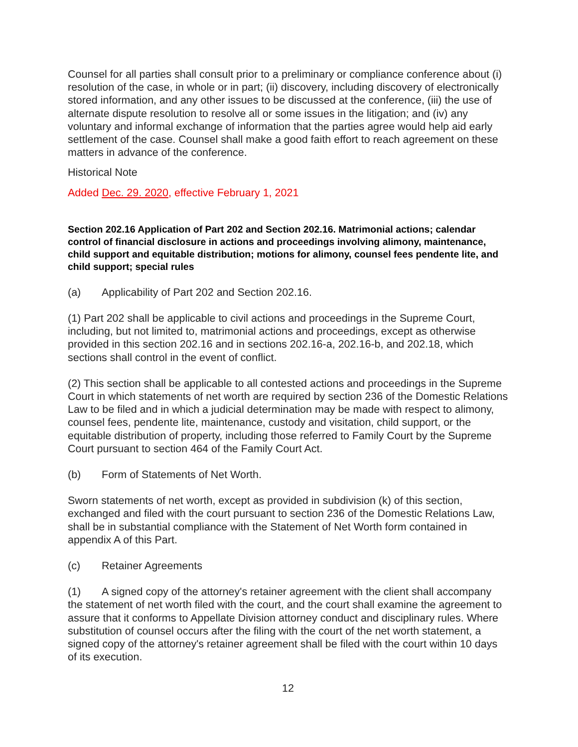Counsel for all parties shall consult prior to a preliminary or compliance conference about (i) resolution of the case, in whole or in part; (ii) discovery, including discovery of electronically stored information, and any other issues to be discussed at the conference, (iii) the use of alternate dispute resolution to resolve all or some issues in the litigation; and (iv) any voluntary and informal exchange of information that the parties agree would help aid early settlement of the case. Counsel shall make a good faith effort to reach agreement on these matters in advance of the conference.
Historical Note
Added Dec. 29. 2020, effective February 1, 2021
Section 202.16 Application of Part 202 and Section 202.16. Matrimonial actions; calendar control of financial disclosure in actions and proceedings involving alimony, maintenance, child support and equitable distribution; motions for alimony, counsel fees pendente lite, and child support; special rules
(a) Applicability of Part 202 and Section 202.16.
(1) Part 202 shall be applicable to civil actions and proceedings in the Supreme Court, including, but not limited to, matrimonial actions and proceedings, except as otherwise provided in this section 202.16 and in sections 202.16-a, 202.16-b, and 202.18, which sections shall control in the event of conflict.
(2) This section shall be applicable to all contested actions and proceedings in the Supreme Court in which statements of net worth are required by section 236 of the Domestic Relations Law to be filed and in which a judicial determination may be made with respect to alimony, counsel fees, pendente lite, maintenance, custody and visitation, child support, or the equitable distribution of property, including those referred to Family Court by the Supreme Court pursuant to section 464 of the Family Court Act.
(b) Form of Statements of Net Worth.
Sworn statements of net worth, except as provided in subdivision (k) of this section, exchanged and filed with the court pursuant to section 236 of the Domestic Relations Law, shall be in substantial compliance with the Statement of Net Worth form contained in appendix A of this Part.
(c) Retainer Agreements
(1) A signed copy of the attorney's retainer agreement with the client shall accompany the statement of net worth filed with the court, and the court shall examine the agreement to assure that it conforms to Appellate Division attorney conduct and disciplinary rules. Where substitution of counsel occurs after the filing with the court of the net worth statement, a signed copy of the attorney's retainer agreement shall be filed with the court within 10 days of its execution.
12